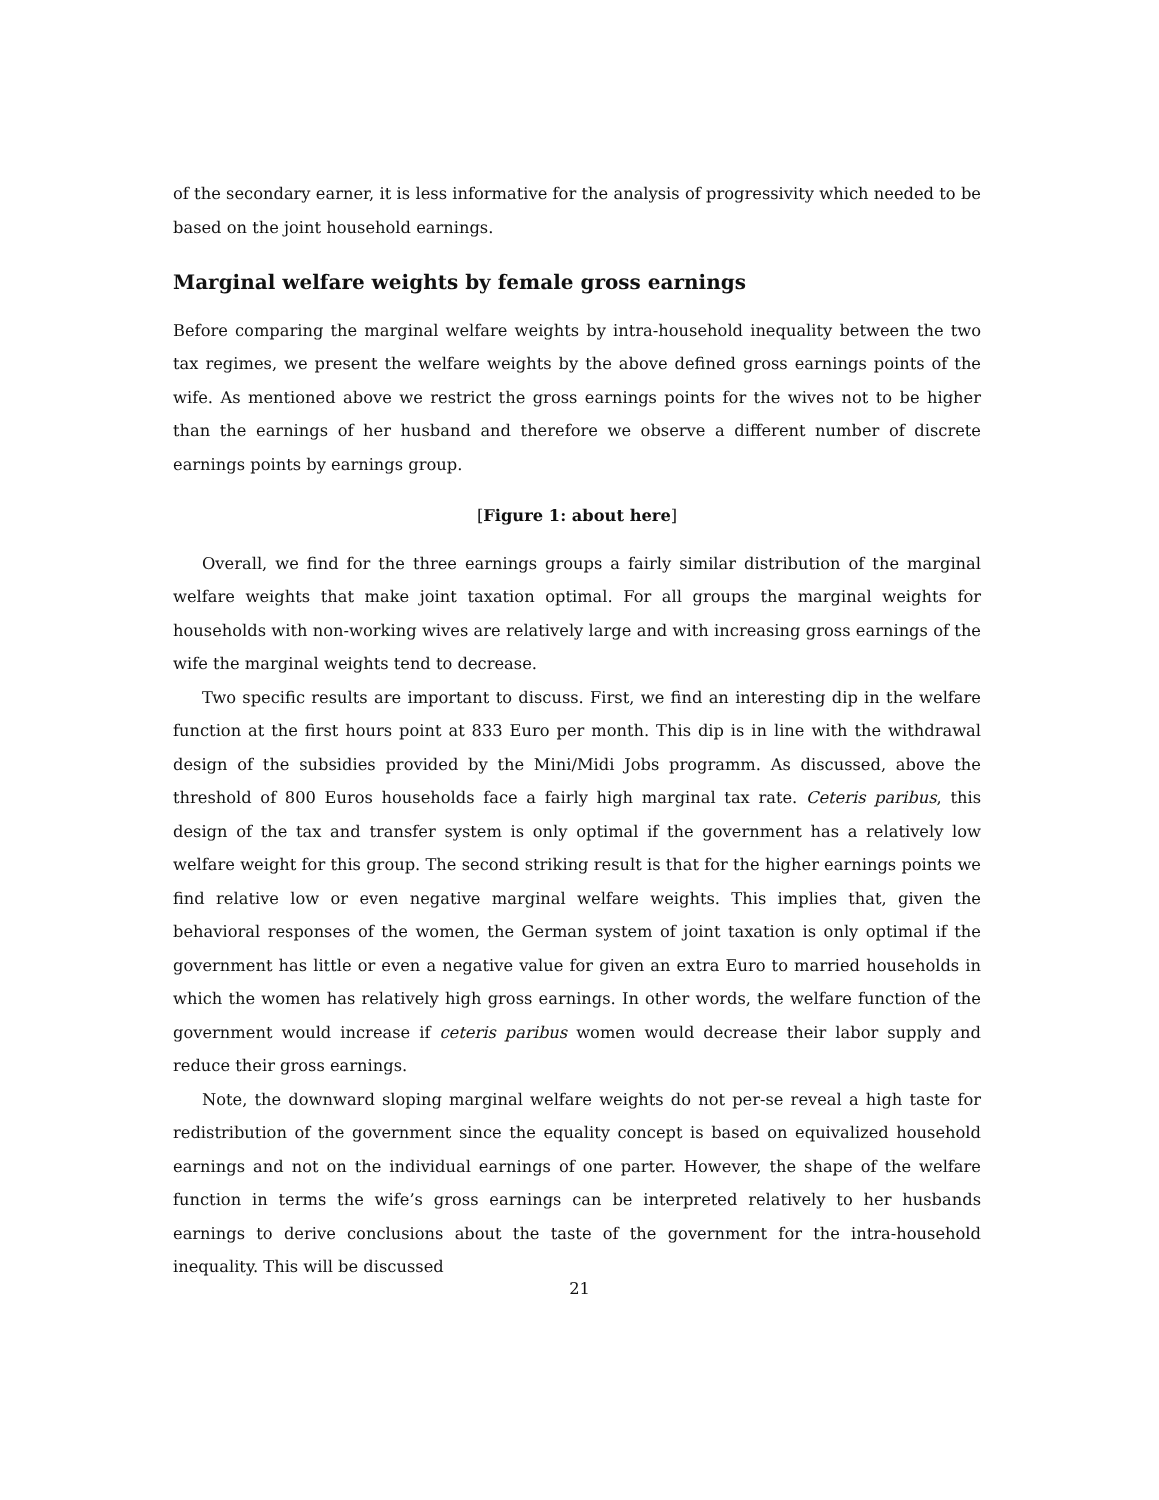of the secondary earner, it is less informative for the analysis of progressivity which needed to be based on the joint household earnings.
Marginal welfare weights by female gross earnings
Before comparing the marginal welfare weights by intra-household inequality between the two tax regimes, we present the welfare weights by the above defined gross earnings points of the wife. As mentioned above we restrict the gross earnings points for the wives not to be higher than the earnings of her husband and therefore we observe a different number of discrete earnings points by earnings group.
[Figure 1: about here]
Overall, we find for the three earnings groups a fairly similar distribution of the marginal welfare weights that make joint taxation optimal. For all groups the marginal weights for households with non-working wives are relatively large and with increasing gross earnings of the wife the marginal weights tend to decrease.
Two specific results are important to discuss. First, we find an interesting dip in the welfare function at the first hours point at 833 Euro per month. This dip is in line with the withdrawal design of the subsidies provided by the Mini/Midi Jobs programm. As discussed, above the threshold of 800 Euros households face a fairly high marginal tax rate. Ceteris paribus, this design of the tax and transfer system is only optimal if the government has a relatively low welfare weight for this group. The second striking result is that for the higher earnings points we find relative low or even negative marginal welfare weights. This implies that, given the behavioral responses of the women, the German system of joint taxation is only optimal if the government has little or even a negative value for given an extra Euro to married households in which the women has relatively high gross earnings. In other words, the welfare function of the government would increase if ceteris paribus women would decrease their labor supply and reduce their gross earnings.
Note, the downward sloping marginal welfare weights do not per-se reveal a high taste for redistribution of the government since the equality concept is based on equivalized household earnings and not on the individual earnings of one parter. However, the shape of the welfare function in terms the wife’s gross earnings can be interpreted relatively to her husbands earnings to derive conclusions about the taste of the government for the intra-household inequality. This will be discussed
21